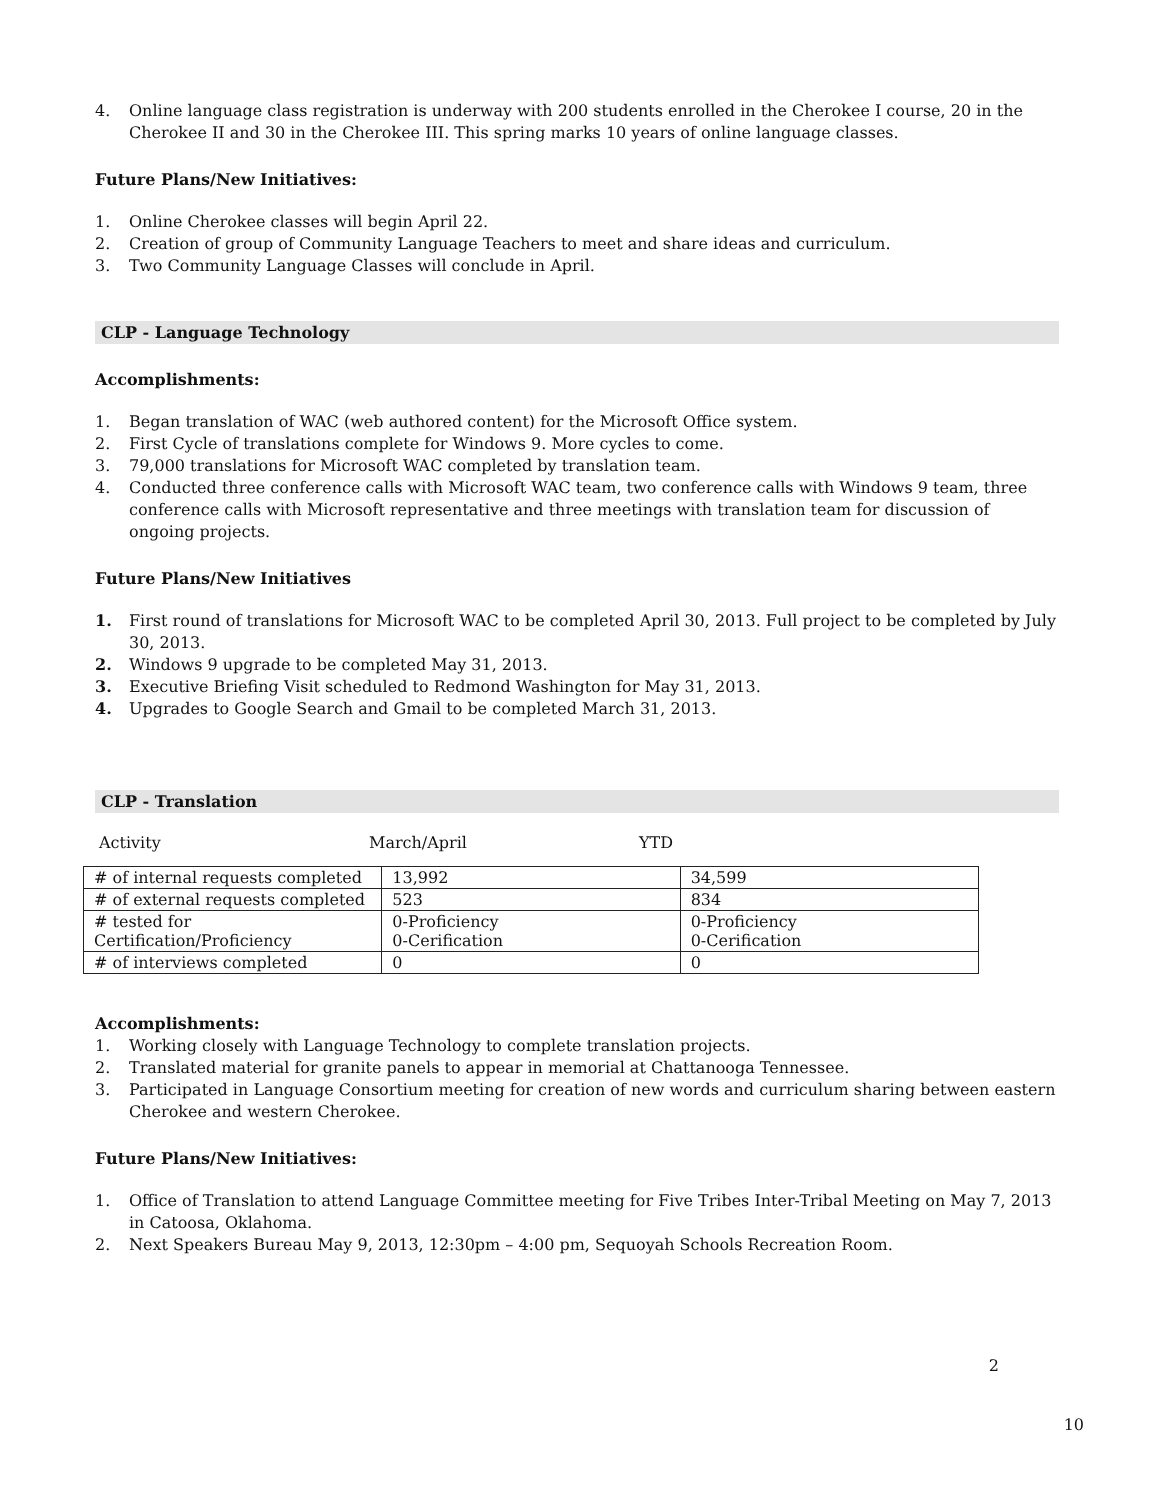4. Online language class registration is underway with 200 students enrolled in the Cherokee I course, 20 in the Cherokee II and 30 in the Cherokee III. This spring marks 10 years of online language classes.
Future Plans/New Initiatives:
1. Online Cherokee classes will begin April 22.
2. Creation of group of Community Language Teachers to meet and share ideas and curriculum.
3. Two Community Language Classes will conclude in April.
CLP - Language Technology
Accomplishments:
1. Began translation of WAC (web authored content) for the Microsoft Office system.
2. First Cycle of translations complete for Windows 9. More cycles to come.
3. 79,000 translations for Microsoft WAC completed by translation team.
4. Conducted three conference calls with Microsoft WAC team, two conference calls with Windows 9 team, three conference calls with Microsoft representative and three meetings with translation team for discussion of ongoing projects.
Future Plans/New Initiatives
1. First round of translations for Microsoft WAC to be completed April 30, 2013. Full project to be completed by July 30, 2013.
2. Windows 9 upgrade to be completed May 31, 2013.
3. Executive Briefing Visit scheduled to Redmond Washington for May 31, 2013.
4. Upgrades to Google Search and Gmail to be completed March 31, 2013.
CLP - Translation
Activity March/April YTD
| # of internal requests completed | 13,992 | 34,599 |
| # of external requests completed | 523 | 834 |
| # tested for Certification/Proficiency | 0-Proficiency 0-Cerification | 0-Proficiency 0-Cerification |
| # of interviews completed | 0 | 0 |
Accomplishments:
1. Working closely with Language Technology to complete translation projects.
2. Translated material for granite panels to appear in memorial at Chattanooga Tennessee.
3. Participated in Language Consortium meeting for creation of new words and curriculum sharing between eastern Cherokee and western Cherokee.
Future Plans/New Initiatives:
1. Office of Translation to attend Language Committee meeting for Five Tribes Inter-Tribal Meeting on May 7, 2013 in Catoosa, Oklahoma.
2. Next Speakers Bureau May 9, 2013, 12:30pm – 4:00 pm, Sequoyah Schools Recreation Room.
2
10